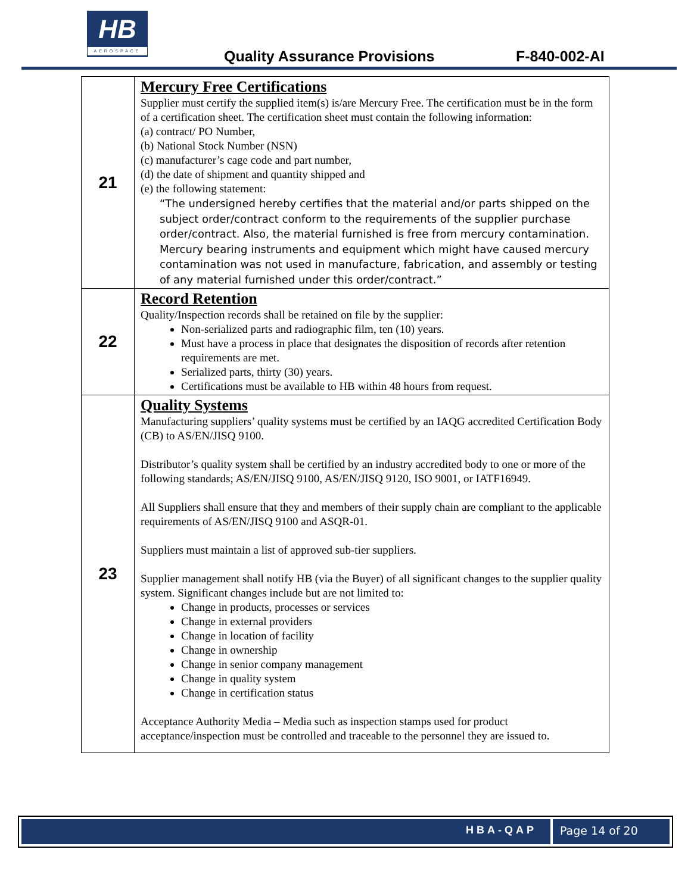HB
AEROSPACE
Quality Assurance Provisions F-840-002-AI
| 21 | Mercury Free Certifications Supplier must certify the supplied item(s) is/are Mercury Free. The certification must be in the form of a certification sheet. The certification sheet must contain the following information: (a) contract/ PO Number, (b) National Stock Number (NSN) (c) manufacturer’s cage code and part number, (d) the date of shipment and quantity shipped and (e) the following statement: “The undersigned hereby certifies that the material and/or parts shipped on the subject order/contract conform to the requirements of the supplier purchase order/contract. Also, the material furnished is free from mercury contamination. Mercury bearing instruments and equipment which might have caused mercury contamination was not used in manufacture, fabrication, and assembly or testing of any material furnished under this order/contract.” |
| 22 | Record Retention Quality/Inspection records shall be retained on file by the supplier: Non-serialized parts and radiographic film, ten (10) years. Must have a process in place that designates the disposition of records after retention requirements are met. Serialized parts, thirty (30) years. Certifications must be available to HB within 48 hours from request. |
| 23 | Quality Systems Manufacturing suppliers’ quality systems must be certified by an IAQG accredited Certification Body (CB) to AS/EN/JISQ 9100. Distributor’s quality system shall be certified by an industry accredited body to one or more of the following standards; AS/EN/JISQ 9100, AS/EN/JISQ 9120, ISO 9001, or IATF16949. All Suppliers shall ensure that they and members of their supply chain are compliant to the applicable requirements of AS/EN/JISQ 9100 and ASQR-01. Suppliers must maintain a list of approved sub-tier suppliers. Supplier management shall notify HB (via the Buyer) of all significant changes to the supplier quality system. Significant changes include but are not limited to: Change in products, processes or services Change in external providers Change in location of facility Change in ownership Change in senior company management Change in quality system Change in certification status Acceptance Authority Media – Media such as inspection stamps used for product acceptance/inspection must be controlled and traceable to the personnel they are issued to. |
HBA-QAP Page 14 of 20